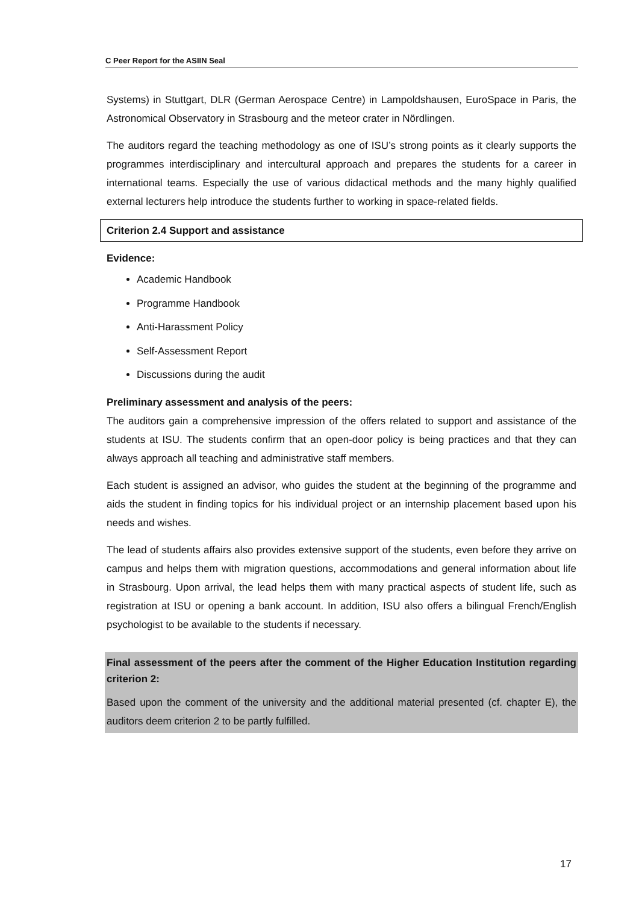C Peer Report for the ASIIN Seal
Systems) in Stuttgart, DLR (German Aerospace Centre) in Lampoldshausen, EuroSpace in Paris, the Astronomical Observatory in Strasbourg and the meteor crater in Nördlingen.
The auditors regard the teaching methodology as one of ISU’s strong points as it clearly supports the programmes interdisciplinary and intercultural approach and prepares the students for a career in international teams. Especially the use of various didactical methods and the many highly qualified external lecturers help introduce the students further to working in space-related fields.
Criterion 2.4 Support and assistance
Evidence:
Academic Handbook
Programme Handbook
Anti-Harassment Policy
Self-Assessment Report
Discussions during the audit
Preliminary assessment and analysis of the peers:
The auditors gain a comprehensive impression of the offers related to support and assistance of the students at ISU. The students confirm that an open-door policy is being practices and that they can always approach all teaching and administrative staff members.
Each student is assigned an advisor, who guides the student at the beginning of the programme and aids the student in finding topics for his individual project or an internship placement based upon his needs and wishes.
The lead of students affairs also provides extensive support of the students, even before they arrive on campus and helps them with migration questions, accommodations and general information about life in Strasbourg. Upon arrival, the lead helps them with many practical aspects of student life, such as registration at ISU or opening a bank account. In addition, ISU also offers a bilingual French/English psychologist to be available to the students if necessary.
Final assessment of the peers after the comment of the Higher Education Institution regarding criterion 2:
Based upon the comment of the university and the additional material presented (cf. chapter E), the auditors deem criterion 2 to be partly fulfilled.
17